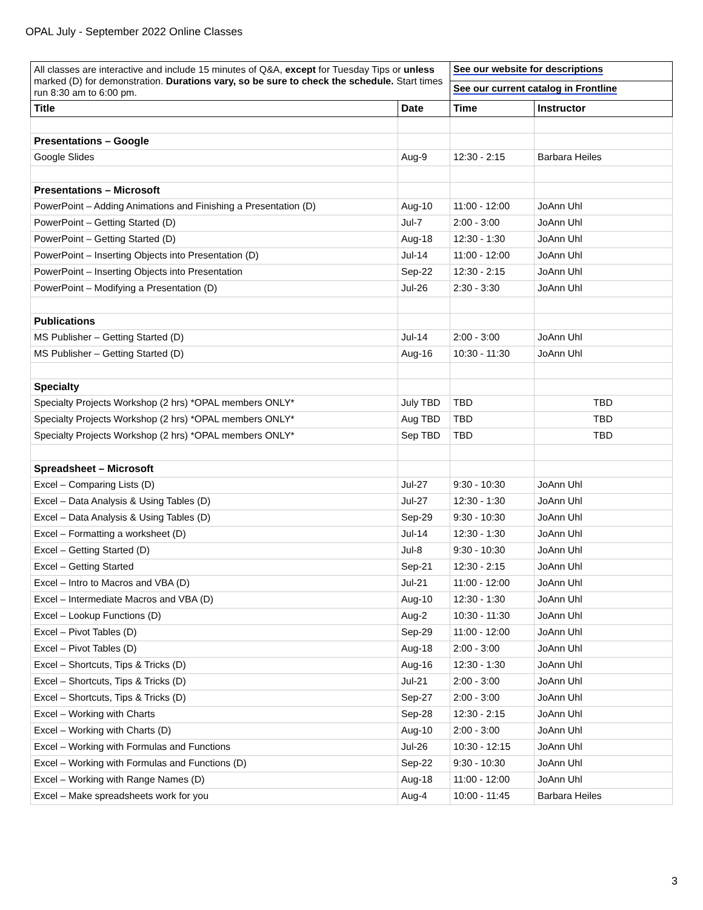OPAL July - September 2022 Online Classes
| All classes are interactive and include 15 minutes of Q&A, except for Tuesday Tips or unless marked (D) for demonstration. Durations vary, so be sure to check the schedule. Start times run 8:30 am to 6:00 pm. | | See our website for descriptions | |
| | | See our current catalog in Frontline | |
| Title | Date | Time | Instructor |
| Presentations – Google | | | |
| Google Slides | Aug-9 | 12:30 - 2:15 | Barbara Heiles |
| Presentations – Microsoft | | | |
| PowerPoint – Adding Animations and Finishing a Presentation (D) | Aug-10 | 11:00 - 12:00 | JoAnn Uhl |
| PowerPoint – Getting Started (D) | Jul-7 | 2:00 - 3:00 | JoAnn Uhl |
| PowerPoint – Getting Started (D) | Aug-18 | 12:30 - 1:30 | JoAnn Uhl |
| PowerPoint – Inserting Objects into Presentation (D) | Jul-14 | 11:00 - 12:00 | JoAnn Uhl |
| PowerPoint – Inserting Objects into Presentation | Sep-22 | 12:30 - 2:15 | JoAnn Uhl |
| PowerPoint – Modifying a Presentation (D) | Jul-26 | 2:30 - 3:30 | JoAnn Uhl |
| Publications | | | |
| MS Publisher – Getting Started (D) | Jul-14 | 2:00 - 3:00 | JoAnn Uhl |
| MS Publisher – Getting Started (D) | Aug-16 | 10:30 - 11:30 | JoAnn Uhl |
| Specialty | | | |
| Specialty Projects Workshop (2 hrs) *OPAL members ONLY* | July TBD | TBD | TBD |
| Specialty Projects Workshop (2 hrs) *OPAL members ONLY* | Aug TBD | TBD | TBD |
| Specialty Projects Workshop (2 hrs) *OPAL members ONLY* | Sep TBD | TBD | TBD |
| Spreadsheet – Microsoft | | | |
| Excel – Comparing Lists (D) | Jul-27 | 9:30 - 10:30 | JoAnn Uhl |
| Excel – Data Analysis & Using Tables (D) | Jul-27 | 12:30 - 1:30 | JoAnn Uhl |
| Excel – Data Analysis & Using Tables (D) | Sep-29 | 9:30 - 10:30 | JoAnn Uhl |
| Excel – Formatting a worksheet (D) | Jul-14 | 12:30 - 1:30 | JoAnn Uhl |
| Excel – Getting Started (D) | Jul-8 | 9:30 - 10:30 | JoAnn Uhl |
| Excel – Getting Started | Sep-21 | 12:30 - 2:15 | JoAnn Uhl |
| Excel – Intro to Macros and VBA (D) | Jul-21 | 11:00 - 12:00 | JoAnn Uhl |
| Excel – Intermediate Macros and VBA (D) | Aug-10 | 12:30 - 1:30 | JoAnn Uhl |
| Excel – Lookup Functions (D) | Aug-2 | 10:30 - 11:30 | JoAnn Uhl |
| Excel – Pivot Tables (D) | Sep-29 | 11:00 - 12:00 | JoAnn Uhl |
| Excel – Pivot Tables (D) | Aug-18 | 2:00 - 3:00 | JoAnn Uhl |
| Excel – Shortcuts, Tips & Tricks (D) | Aug-16 | 12:30 - 1:30 | JoAnn Uhl |
| Excel – Shortcuts, Tips & Tricks (D) | Jul-21 | 2:00 - 3:00 | JoAnn Uhl |
| Excel – Shortcuts, Tips & Tricks (D) | Sep-27 | 2:00 - 3:00 | JoAnn Uhl |
| Excel – Working with Charts | Sep-28 | 12:30 - 2:15 | JoAnn Uhl |
| Excel – Working with Charts (D) | Aug-10 | 2:00 - 3:00 | JoAnn Uhl |
| Excel – Working with Formulas and Functions | Jul-26 | 10:30 - 12:15 | JoAnn Uhl |
| Excel – Working with Formulas and Functions (D) | Sep-22 | 9:30 - 10:30 | JoAnn Uhl |
| Excel – Working with Range Names (D) | Aug-18 | 11:00 - 12:00 | JoAnn Uhl |
| Excel – Make spreadsheets work for you | Aug-4 | 10:00 - 11:45 | Barbara Heiles |
3